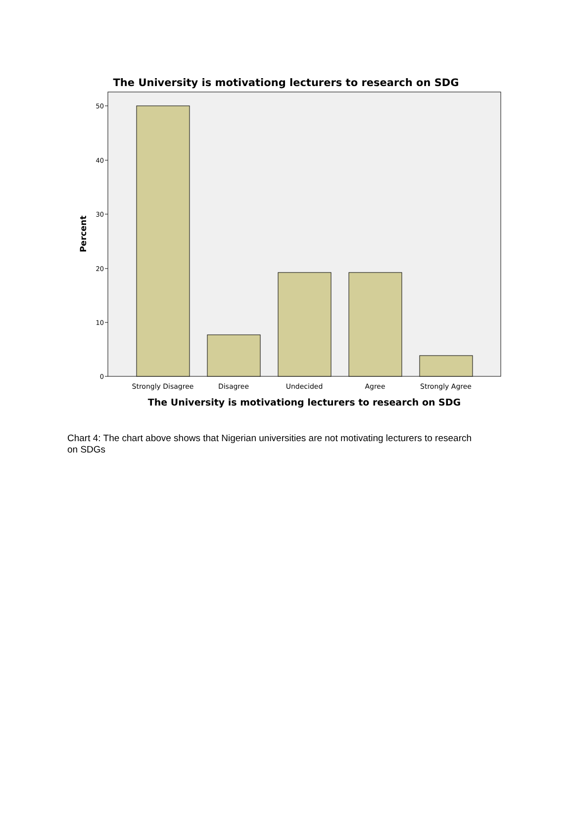The University is motivationg lecturers to research on SDG
0
10
20
30
40
50
Percent
Strongly Disagree
Disagree
Undecided
Agree
Strongly Agree
The University is motivationg lecturers to research on SDG
Chart 4: The chart above shows that Nigerian universities are not motivating lecturers to research on SDGs